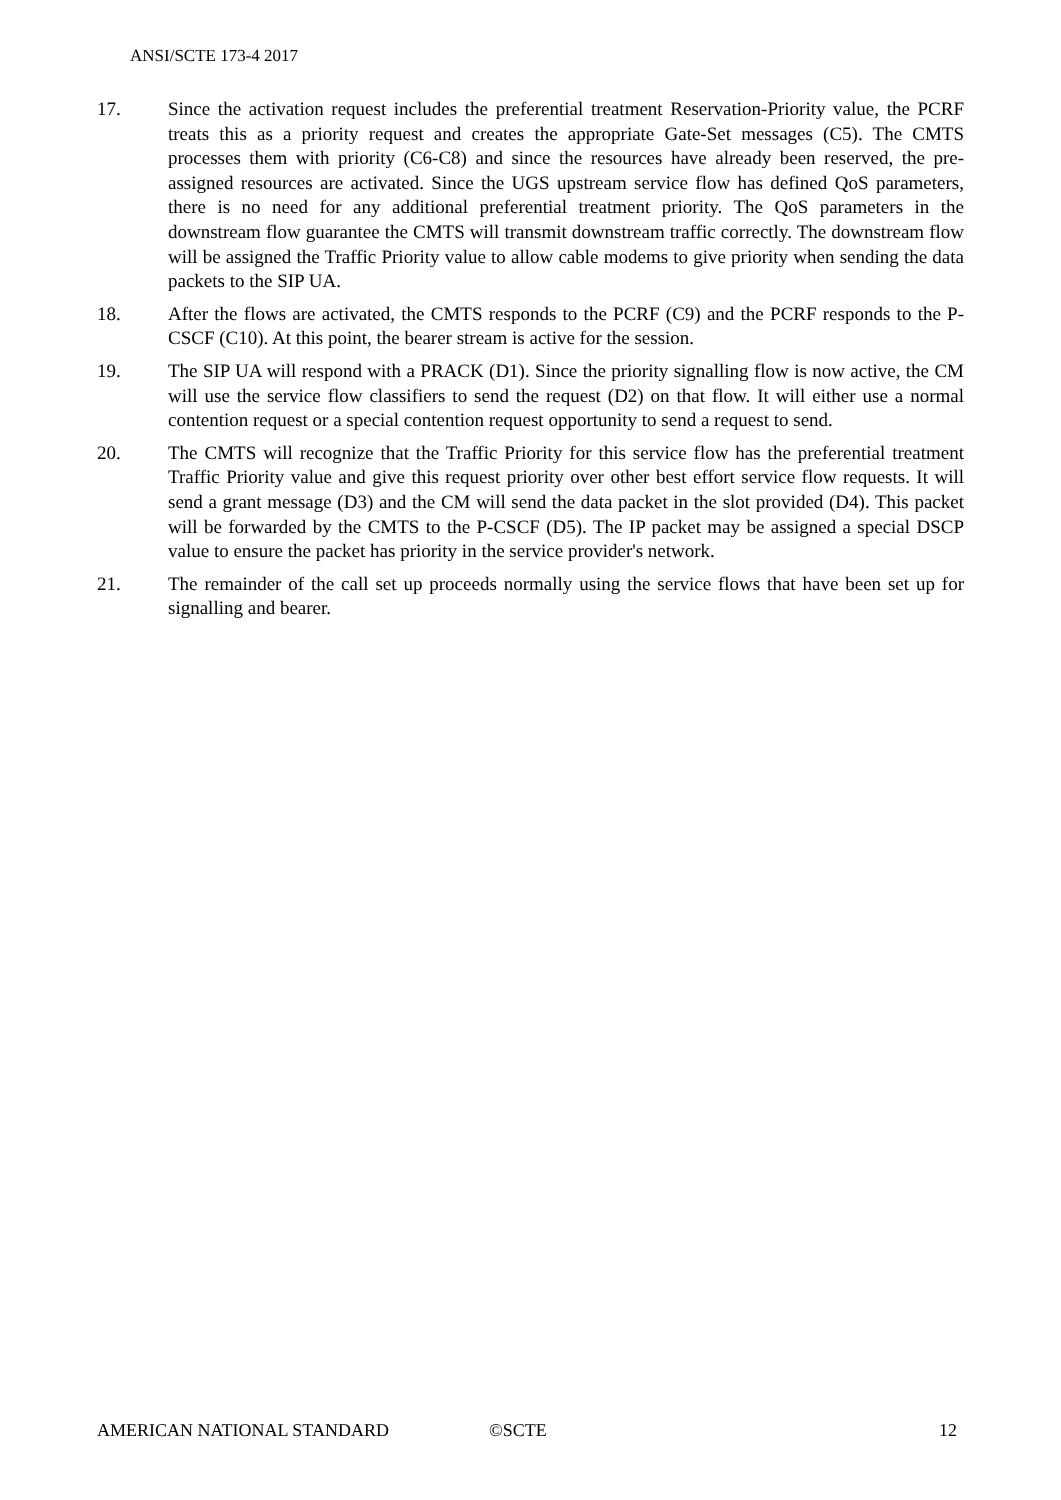ANSI/SCTE 173-4 2017
17. Since the activation request includes the preferential treatment Reservation-Priority value, the PCRF treats this as a priority request and creates the appropriate Gate-Set messages (C5). The CMTS processes them with priority (C6-C8) and since the resources have already been reserved, the pre-assigned resources are activated. Since the UGS upstream service flow has defined QoS parameters, there is no need for any additional preferential treatment priority. The QoS parameters in the downstream flow guarantee the CMTS will transmit downstream traffic correctly. The downstream flow will be assigned the Traffic Priority value to allow cable modems to give priority when sending the data packets to the SIP UA.
18. After the flows are activated, the CMTS responds to the PCRF (C9) and the PCRF responds to the P-CSCF (C10). At this point, the bearer stream is active for the session.
19. The SIP UA will respond with a PRACK (D1). Since the priority signalling flow is now active, the CM will use the service flow classifiers to send the request (D2) on that flow. It will either use a normal contention request or a special contention request opportunity to send a request to send.
20. The CMTS will recognize that the Traffic Priority for this service flow has the preferential treatment Traffic Priority value and give this request priority over other best effort service flow requests. It will send a grant message (D3) and the CM will send the data packet in the slot provided (D4). This packet will be forwarded by the CMTS to the P-CSCF (D5). The IP packet may be assigned a special DSCP value to ensure the packet has priority in the service provider's network.
21. The remainder of the call set up proceeds normally using the service flows that have been set up for signalling and bearer.
AMERICAN NATIONAL STANDARD ©SCTE 12